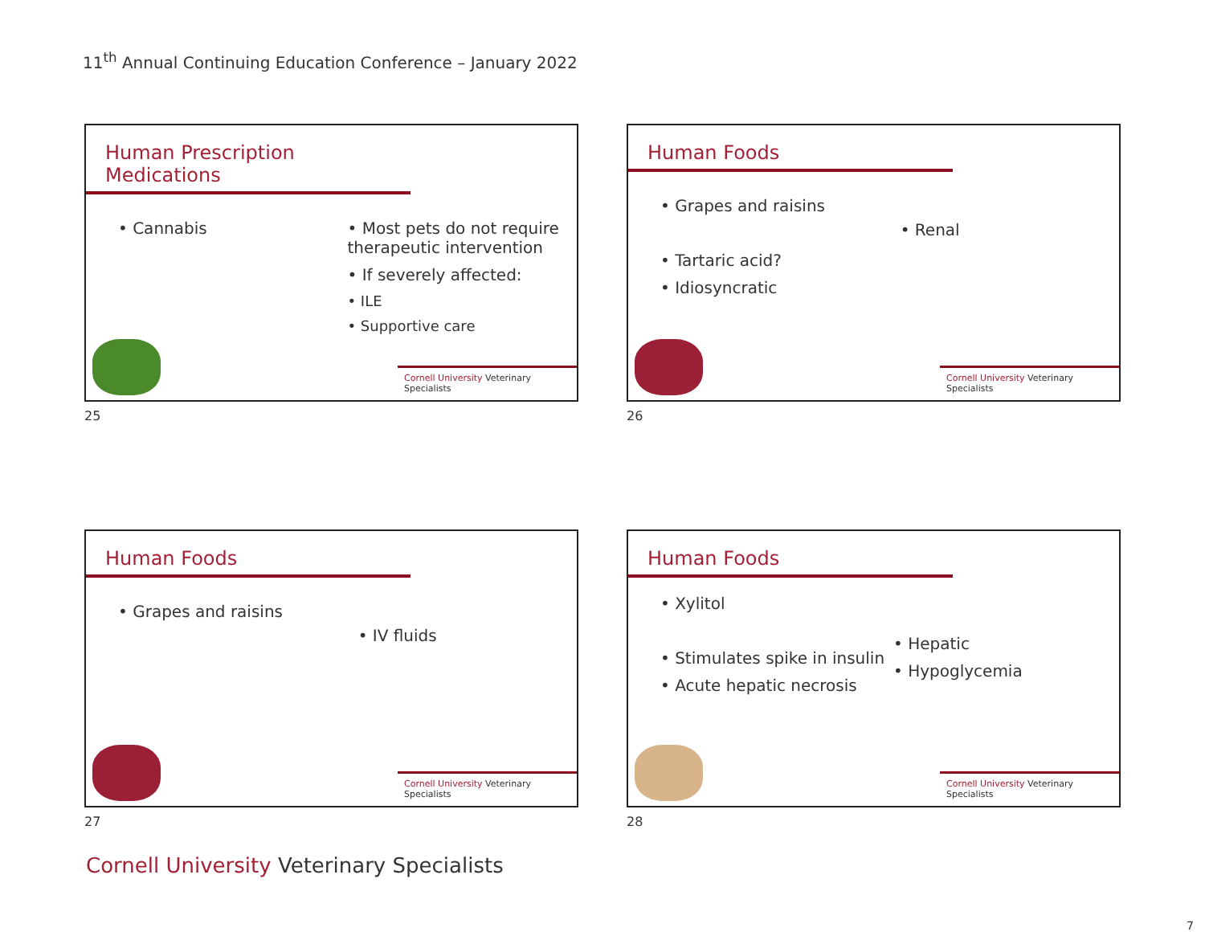11<sup>th</sup> Annual Continuing Education Conference – January 2022
Human Prescription Medications
• Cannabis • Most pets do not require therapeutic intervention
• If severely affected:
• ILE
• Supportive care
Cornell University Veterinary Specialists
25
Human Foods
• Grapes and raisins
• Tartaric acid?
• Idiosyncratic
• Renal
Cornell University Veterinary Specialists
26
Human Foods
• Grapes and raisins
• IV fluids
Cornell University Veterinary Specialists
27
Human Foods
• Xylitol
• Stimulates spike in insulin
• Acute hepatic necrosis
• Hepatic
• Hypoglycemia
Cornell University Veterinary Specialists
28
Cornell University Veterinary Specialists
7